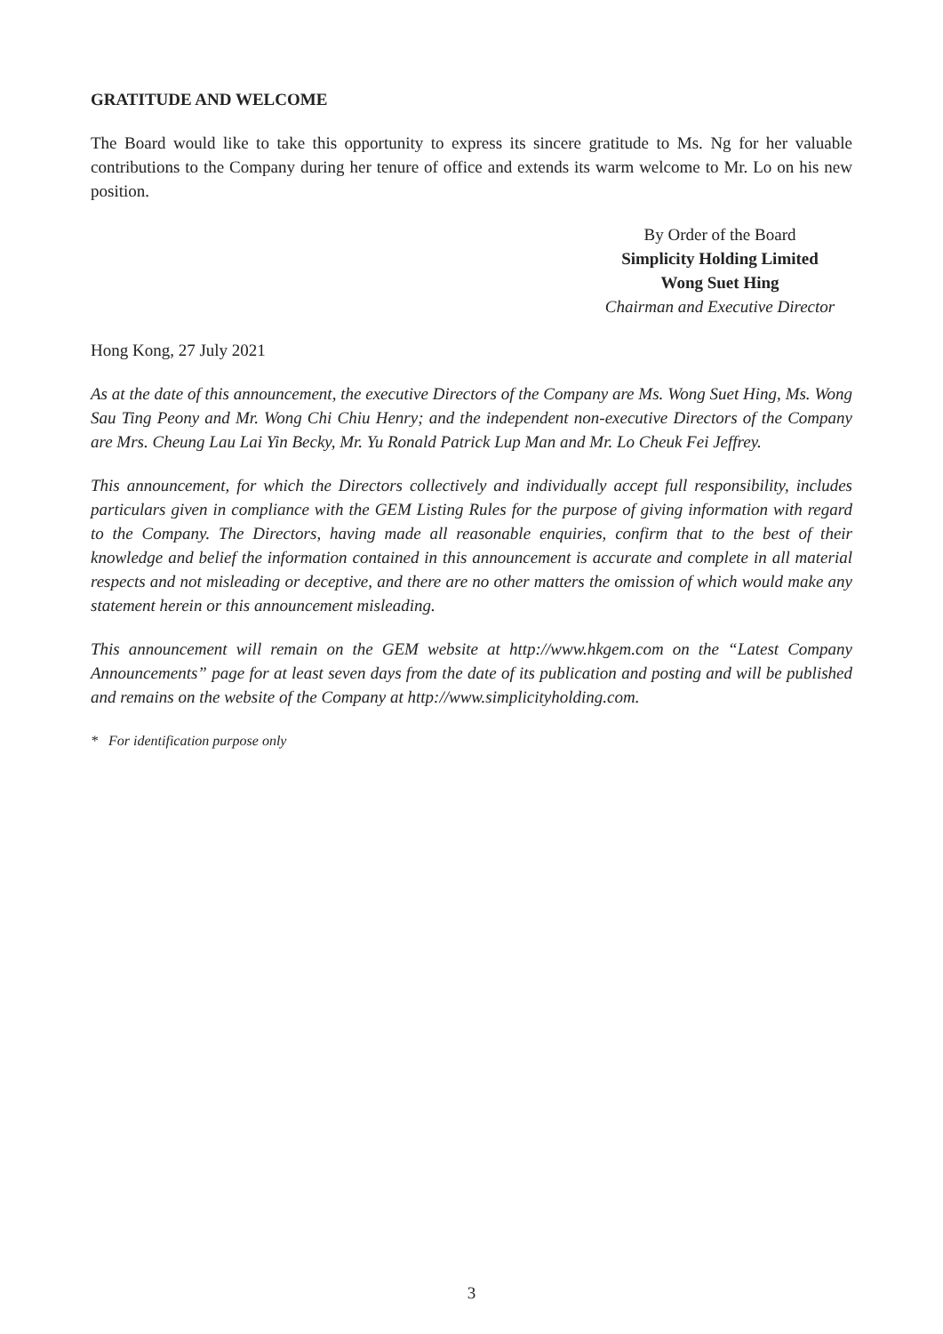GRATITUDE AND WELCOME
The Board would like to take this opportunity to express its sincere gratitude to Ms. Ng for her valuable contributions to the Company during her tenure of office and extends its warm welcome to Mr. Lo on his new position.
By Order of the Board
Simplicity Holding Limited
Wong Suet Hing
Chairman and Executive Director
Hong Kong, 27 July 2021
As at the date of this announcement, the executive Directors of the Company are Ms. Wong Suet Hing, Ms. Wong Sau Ting Peony and Mr. Wong Chi Chiu Henry; and the independent non-executive Directors of the Company are Mrs. Cheung Lau Lai Yin Becky, Mr. Yu Ronald Patrick Lup Man and Mr. Lo Cheuk Fei Jeffrey.
This announcement, for which the Directors collectively and individually accept full responsibility, includes particulars given in compliance with the GEM Listing Rules for the purpose of giving information with regard to the Company. The Directors, having made all reasonable enquiries, confirm that to the best of their knowledge and belief the information contained in this announcement is accurate and complete in all material respects and not misleading or deceptive, and there are no other matters the omission of which would make any statement herein or this announcement misleading.
This announcement will remain on the GEM website at http://www.hkgem.com on the “Latest Company Announcements” page for at least seven days from the date of its publication and posting and will be published and remains on the website of the Company at http://www.simplicityholding.com.
* For identification purpose only
3